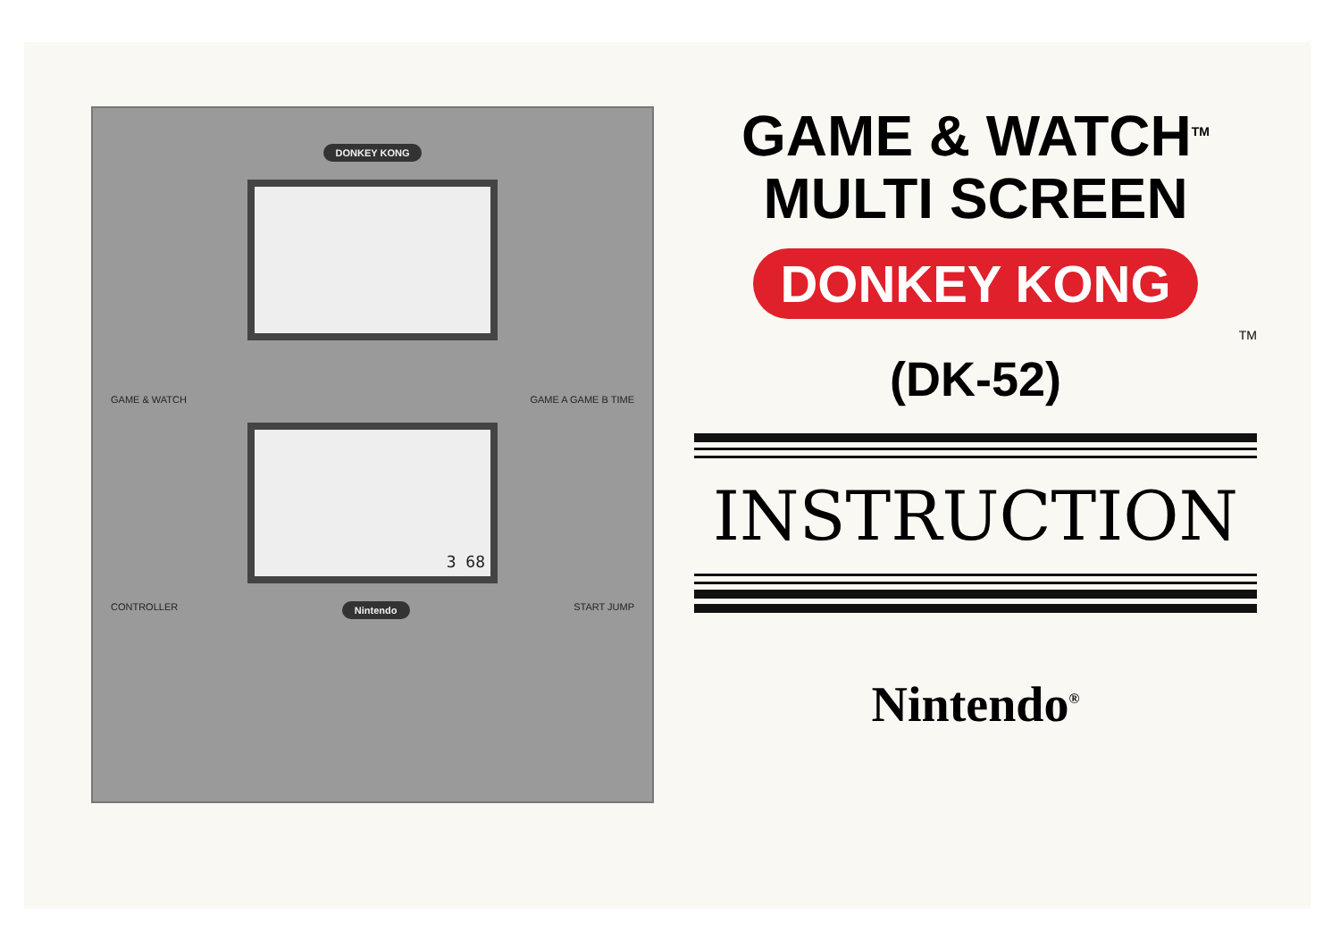DONKEY KONG
GAME & WATCH GAME A GAME B TIME
3 68
CONTROLLER
Nintendo
START JUMP
GAME & WATCHTM
MULTI SCREEN
DONKEY KONG
TM
(DK-52)
INSTRUCTION
Nintendo<sup>®</sup>